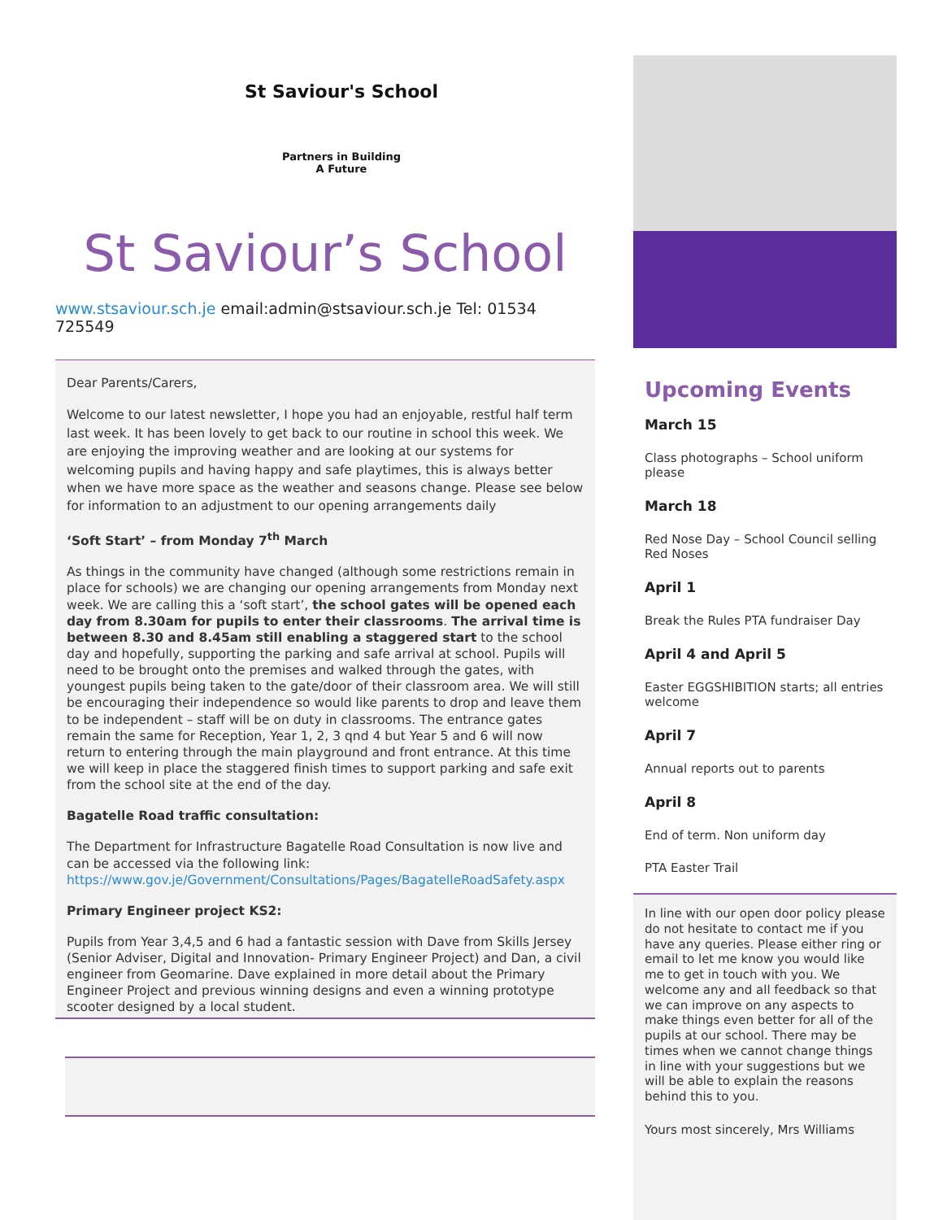St Saviour's School
Partners in Building
A Future
St Saviour’s School
www.stsaviour.sch.je email:admin@stsaviour.sch.je Tel: 01534 725549
Dear Parents/Carers,
Welcome to our latest newsletter, I hope you had an enjoyable, restful half term last week. It has been lovely to get back to our routine in school this week. We are enjoying the improving weather and are looking at our systems for welcoming pupils and having happy and safe playtimes, this is always better when we have more space as the weather and seasons change. Please see below for information to an adjustment to our opening arrangements daily
‘Soft Start’ – from Monday 7<sup>th</sup> March
As things in the community have changed (although some restrictions remain in place for schools) we are changing our opening arrangements from Monday next week. We are calling this a ‘soft start’, the school gates will be opened each day from 8.30am for pupils to enter their classrooms. The arrival time is between 8.30 and 8.45am still enabling a staggered start to the school day and hopefully, supporting the parking and safe arrival at school. Pupils will need to be brought onto the premises and walked through the gates, with youngest pupils being taken to the gate/door of their classroom area. We will still be encouraging their independence so would like parents to drop and leave them to be independent – staff will be on duty in classrooms. The entrance gates remain the same for Reception, Year 1, 2, 3 qnd 4 but Year 5 and 6 will now return to entering through the main playground and front entrance. At this time we will keep in place the staggered finish times to support parking and safe exit from the school site at the end of the day.
Bagatelle Road traffic consultation:
The Department for Infrastructure Bagatelle Road Consultation is now live and can be accessed via the following link: https://www.gov.je/Government/Consultations/Pages/BagatelleRoadSafety.aspx
Primary Engineer project KS2:
Pupils from Year 3,4,5 and 6 had a fantastic session with Dave from Skills Jersey (Senior Adviser, Digital and Innovation- Primary Engineer Project) and Dan, a civil engineer from Geomarine. Dave explained in more detail about the Primary Engineer Project and previous winning designs and even a winning prototype scooter designed by a local student.
Upcoming Events
March 15
Class photographs – School uniform please
March 18
Red Nose Day – School Council selling Red Noses
April 1
Break the Rules PTA fundraiser Day
April 4 and April 5
Easter EGGSHIBITION starts; all entries welcome
April 7
Annual reports out to parents
April 8
End of term. Non uniform day
PTA Easter Trail
In line with our open door policy please do not hesitate to contact me if you have any queries. Please either ring or email to let me know you would like me to get in touch with you. We welcome any and all feedback so that we can improve on any aspects to make things even better for all of the pupils at our school. There may be times when we cannot change things in line with your suggestions but we will be able to explain the reasons behind this to you.
Yours most sincerely, Mrs Williams